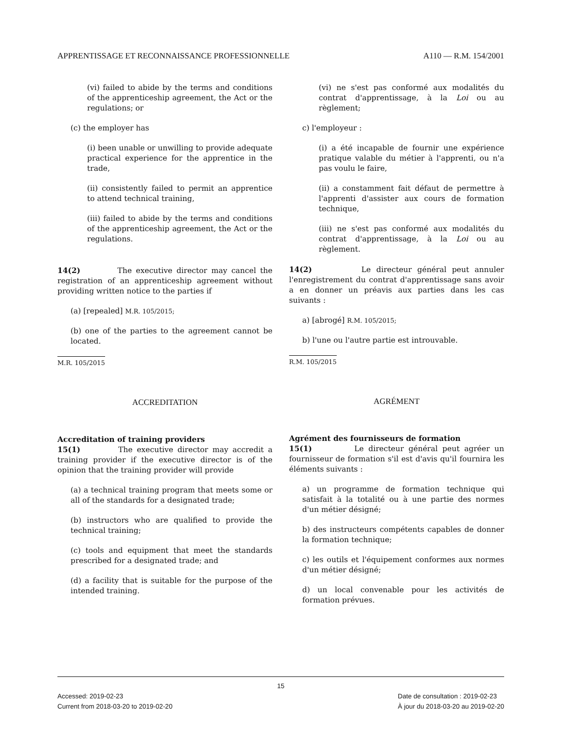APPRENTISSAGE ET RECONNAISSANCE PROFESSIONNELLE A110 — R.M. 154/2001
(vi) failed to abide by the terms and conditions of the apprenticeship agreement, the Act or the regulations; or
(c) the employer has
(i) been unable or unwilling to provide adequate practical experience for the apprentice in the trade,
(ii) consistently failed to permit an apprentice to attend technical training,
(iii) failed to abide by the terms and conditions of the apprenticeship agreement, the Act or the regulations.
14(2) The executive director may cancel the registration of an apprenticeship agreement without providing written notice to the parties if
(a) [repealed] M.R. 105/2015;
(b) one of the parties to the agreement cannot be located.
M.R. 105/2015
ACCREDITATION
Accreditation of training providers
15(1) The executive director may accredit a training provider if the executive director is of the opinion that the training provider will provide
(a) a technical training program that meets some or all of the standards for a designated trade;
(b) instructors who are qualified to provide the technical training;
(c) tools and equipment that meet the standards prescribed for a designated trade; and
(d) a facility that is suitable for the purpose of the intended training.
(vi) ne s'est pas conformé aux modalités du contrat d'apprentissage, à la Loi ou au règlement;
c) l'employeur :
(i) a été incapable de fournir une expérience pratique valable du métier à l'apprenti, ou n'a pas voulu le faire,
(ii) a constamment fait défaut de permettre à l'apprenti d'assister aux cours de formation technique,
(iii) ne s'est pas conformé aux modalités du contrat d'apprentissage, à la Loi ou au règlement.
14(2) Le directeur général peut annuler l'enregistrement du contrat d'apprentissage sans avoir a en donner un préavis aux parties dans les cas suivants :
a) [abrogé] R.M. 105/2015;
b) l'une ou l'autre partie est introuvable.
R.M. 105/2015
AGRÉMENT
Agrément des fournisseurs de formation
15(1) Le directeur général peut agréer un fournisseur de formation s'il est d'avis qu'il fournira les éléments suivants :
a) un programme de formation technique qui satisfait à la totalité ou à une partie des normes d'un métier désigné;
b) des instructeurs compétents capables de donner la formation technique;
c) les outils et l'équipement conformes aux normes d'un métier désigné;
d) un local convenable pour les activités de formation prévues.
15
Accessed: 2019-02-23
Current from 2018-03-20 to 2019-02-20
Date de consultation : 2019-02-23
À jour du 2018-03-20 au 2019-02-20